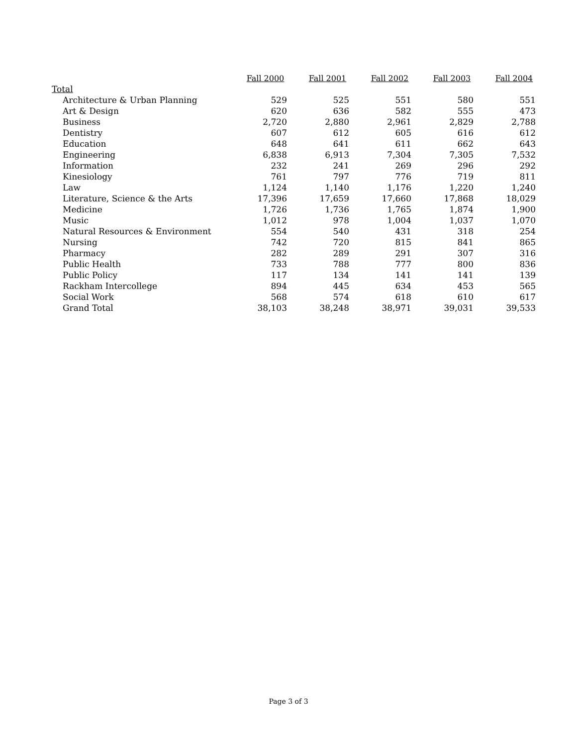| | Fall 2000 | Fall 2001 | Fall 2002 | Fall 2003 | Fall 2004 |
| --- | --- | --- | --- | --- | --- |
| Total | | | | | |
| Architecture & Urban Planning | 529 | 525 | 551 | 580 | 551 |
| Art & Design | 620 | 636 | 582 | 555 | 473 |
| Business | 2,720 | 2,880 | 2,961 | 2,829 | 2,788 |
| Dentistry | 607 | 612 | 605 | 616 | 612 |
| Education | 648 | 641 | 611 | 662 | 643 |
| Engineering | 6,838 | 6,913 | 7,304 | 7,305 | 7,532 |
| Information | 232 | 241 | 269 | 296 | 292 |
| Kinesiology | 761 | 797 | 776 | 719 | 811 |
| Law | 1,124 | 1,140 | 1,176 | 1,220 | 1,240 |
| Literature, Science & the Arts | 17,396 | 17,659 | 17,660 | 17,868 | 18,029 |
| Medicine | 1,726 | 1,736 | 1,765 | 1,874 | 1,900 |
| Music | 1,012 | 978 | 1,004 | 1,037 | 1,070 |
| Natural Resources & Environment | 554 | 540 | 431 | 318 | 254 |
| Nursing | 742 | 720 | 815 | 841 | 865 |
| Pharmacy | 282 | 289 | 291 | 307 | 316 |
| Public Health | 733 | 788 | 777 | 800 | 836 |
| Public Policy | 117 | 134 | 141 | 141 | 139 |
| Rackham Intercollege | 894 | 445 | 634 | 453 | 565 |
| Social Work | 568 | 574 | 618 | 610 | 617 |
| Grand Total | 38,103 | 38,248 | 38,971 | 39,031 | 39,533 |
Page 3 of 3